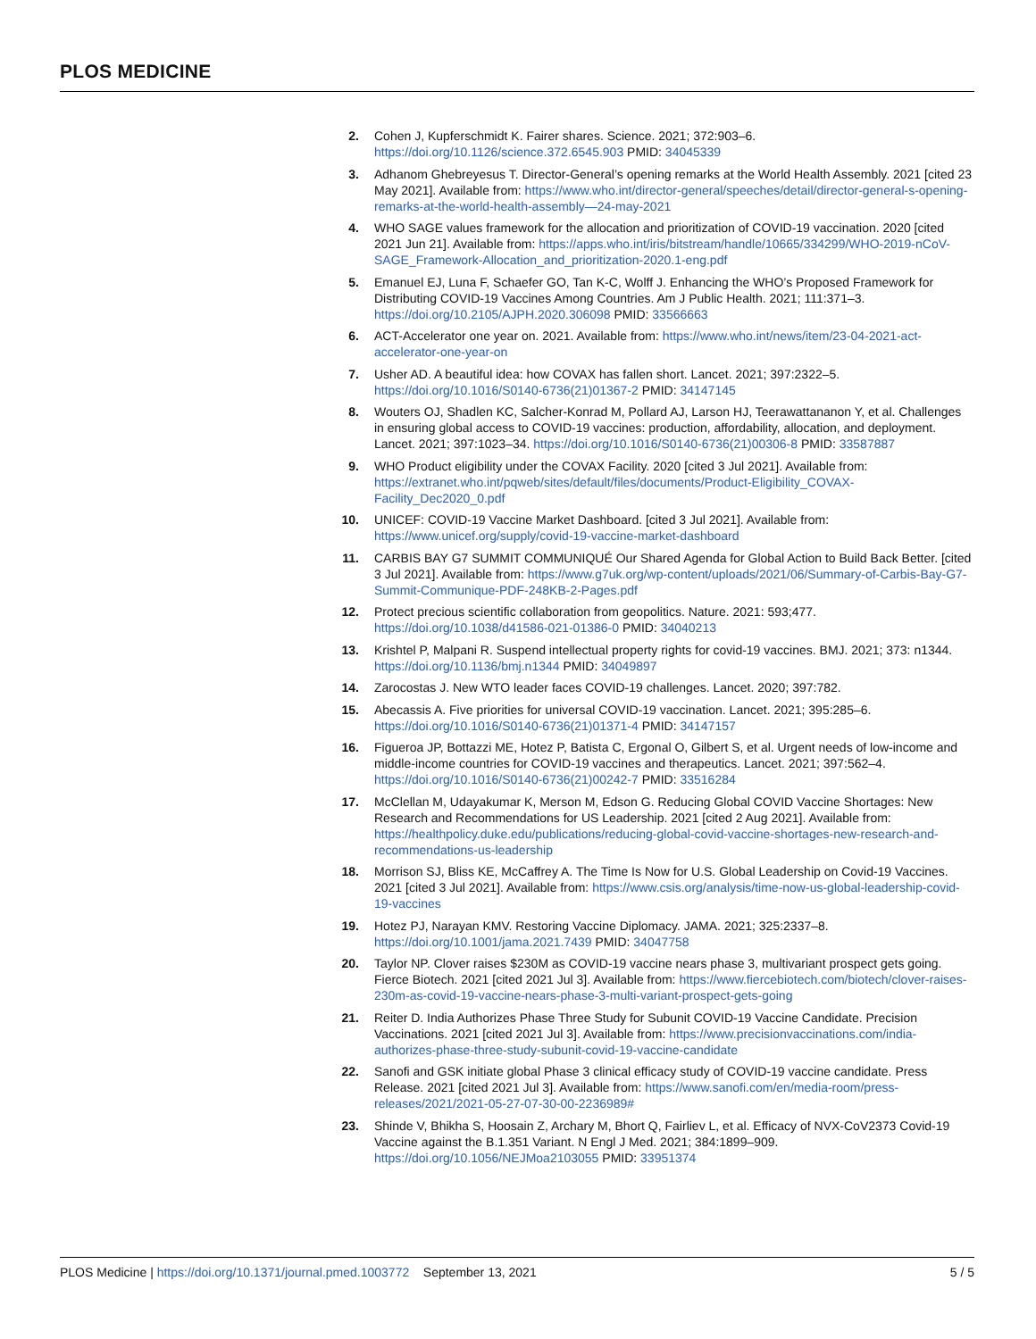PLOS MEDICINE
2. Cohen J, Kupferschmidt K. Fairer shares. Science. 2021; 372:903–6. https://doi.org/10.1126/science.372.6545.903 PMID: 34045339
3. Adhanom Ghebreyesus T. Director-General’s opening remarks at the World Health Assembly. 2021 [cited 23 May 2021]. Available from: https://www.who.int/director-general/speeches/detail/director-general-s-opening-remarks-at-the-world-health-assembly—24-may-2021
4. WHO SAGE values framework for the allocation and prioritization of COVID-19 vaccination. 2020 [cited 2021 Jun 21]. Available from: https://apps.who.int/iris/bitstream/handle/10665/334299/WHO-2019-nCoV-SAGE_Framework-Allocation_and_prioritization-2020.1-eng.pdf
5. Emanuel EJ, Luna F, Schaefer GO, Tan K-C, Wolff J. Enhancing the WHO’s Proposed Framework for Distributing COVID-19 Vaccines Among Countries. Am J Public Health. 2021; 111:371–3. https://doi.org/10.2105/AJPH.2020.306098 PMID: 33566663
6. ACT-Accelerator one year on. 2021. Available from: https://www.who.int/news/item/23-04-2021-act-accelerator-one-year-on
7. Usher AD. A beautiful idea: how COVAX has fallen short. Lancet. 2021; 397:2322–5. https://doi.org/10.1016/S0140-6736(21)01367-2 PMID: 34147145
8. Wouters OJ, Shadlen KC, Salcher-Konrad M, Pollard AJ, Larson HJ, Teerawattananon Y, et al. Challenges in ensuring global access to COVID-19 vaccines: production, affordability, allocation, and deployment. Lancet. 2021; 397:1023–34. https://doi.org/10.1016/S0140-6736(21)00306-8 PMID: 33587887
9. WHO Product eligibility under the COVAX Facility. 2020 [cited 3 Jul 2021]. Available from: https://extranet.who.int/pqweb/sites/default/files/documents/Product-Eligibility_COVAX-Facility_Dec2020_0.pdf
10. UNICEF: COVID-19 Vaccine Market Dashboard. [cited 3 Jul 2021]. Available from: https://www.unicef.org/supply/covid-19-vaccine-market-dashboard
11. CARBIS BAY G7 SUMMIT COMMUNIQUÉ Our Shared Agenda for Global Action to Build Back Better. [cited 3 Jul 2021]. Available from: https://www.g7uk.org/wp-content/uploads/2021/06/Summary-of-Carbis-Bay-G7-Summit-Communique-PDF-248KB-2-Pages.pdf
12. Protect precious scientific collaboration from geopolitics. Nature. 2021: 593;477. https://doi.org/10.1038/d41586-021-01386-0 PMID: 34040213
13. Krishtel P, Malpani R. Suspend intellectual property rights for covid-19 vaccines. BMJ. 2021; 373: n1344. https://doi.org/10.1136/bmj.n1344 PMID: 34049897
14. Zarocostas J. New WTO leader faces COVID-19 challenges. Lancet. 2020; 397:782.
15. Abecassis A. Five priorities for universal COVID-19 vaccination. Lancet. 2021; 395:285–6. https://doi.org/10.1016/S0140-6736(21)01371-4 PMID: 34147157
16. Figueroa JP, Bottazzi ME, Hotez P, Batista C, Ergonal O, Gilbert S, et al. Urgent needs of low-income and middle-income countries for COVID-19 vaccines and therapeutics. Lancet. 2021; 397:562–4. https://doi.org/10.1016/S0140-6736(21)00242-7 PMID: 33516284
17. McClellan M, Udayakumar K, Merson M, Edson G. Reducing Global COVID Vaccine Shortages: New Research and Recommendations for US Leadership. 2021 [cited 2 Aug 2021]. Available from: https://healthpolicy.duke.edu/publications/reducing-global-covid-vaccine-shortages-new-research-and-recommendations-us-leadership
18. Morrison SJ, Bliss KE, McCaffrey A. The Time Is Now for U.S. Global Leadership on Covid-19 Vaccines. 2021 [cited 3 Jul 2021]. Available from: https://www.csis.org/analysis/time-now-us-global-leadership-covid-19-vaccines
19. Hotez PJ, Narayan KMV. Restoring Vaccine Diplomacy. JAMA. 2021; 325:2337–8. https://doi.org/10.1001/jama.2021.7439 PMID: 34047758
20. Taylor NP. Clover raises $230M as COVID-19 vaccine nears phase 3, multivariant prospect gets going. Fierce Biotech. 2021 [cited 2021 Jul 3]. Available from: https://www.fiercebiotech.com/biotech/clover-raises-230m-as-covid-19-vaccine-nears-phase-3-multi-variant-prospect-gets-going
21. Reiter D. India Authorizes Phase Three Study for Subunit COVID-19 Vaccine Candidate. Precision Vaccinations. 2021 [cited 2021 Jul 3]. Available from: https://www.precisionvaccinations.com/india-authorizes-phase-three-study-subunit-covid-19-vaccine-candidate
22. Sanofi and GSK initiate global Phase 3 clinical efficacy study of COVID-19 vaccine candidate. Press Release. 2021 [cited 2021 Jul 3]. Available from: https://www.sanofi.com/en/media-room/press-releases/2021/2021-05-27-07-30-00-2236989#
23. Shinde V, Bhikha S, Hoosain Z, Archary M, Bhort Q, Fairliev L, et al. Efficacy of NVX-CoV2373 Covid-19 Vaccine against the B.1.351 Variant. N Engl J Med. 2021; 384:1899–909. https://doi.org/10.1056/NEJMoa2103055 PMID: 33951374
PLOS Medicine | https://doi.org/10.1371/journal.pmed.1003772 September 13, 2021 5 / 5